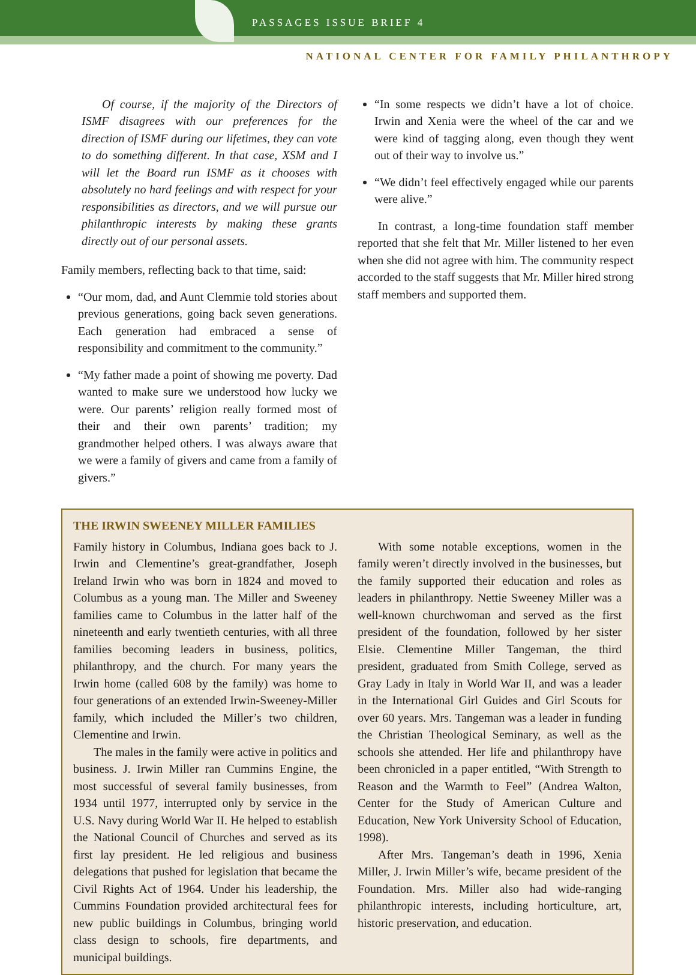PASSAGES ISSUE BRIEF 4
NATIONAL CENTER FOR FAMILY PHILANTHROPY
Of course, if the majority of the Directors of ISMF disagrees with our preferences for the direction of ISMF during our lifetimes, they can vote to do something different. In that case, XSM and I will let the Board run ISMF as it chooses with absolutely no hard feelings and with respect for your responsibilities as directors, and we will pursue our philanthropic interests by making these grants directly out of our personal assets.
Family members, reflecting back to that time, said:
“Our mom, dad, and Aunt Clemmie told stories about previous generations, going back seven generations. Each generation had embraced a sense of responsibility and commitment to the community.”
“My father made a point of showing me poverty. Dad wanted to make sure we understood how lucky we were. Our parents’ religion really formed most of their and their own parents’ tradition; my grandmother helped others. I was always aware that we were a family of givers and came from a family of givers.”
“In some respects we didn’t have a lot of choice. Irwin and Xenia were the wheel of the car and we were kind of tagging along, even though they went out of their way to involve us.”
“We didn’t feel effectively engaged while our parents were alive.”
In contrast, a long-time foundation staff member reported that she felt that Mr. Miller listened to her even when she did not agree with him. The community respect accorded to the staff suggests that Mr. Miller hired strong staff members and supported them.
THE IRWIN SWEENEY MILLER FAMILIES
Family history in Columbus, Indiana goes back to J. Irwin and Clementine’s great-grandfather, Joseph Ireland Irwin who was born in 1824 and moved to Columbus as a young man. The Miller and Sweeney families came to Columbus in the latter half of the nineteenth and early twentieth centuries, with all three families becoming leaders in business, politics, philanthropy, and the church. For many years the Irwin home (called 608 by the family) was home to four generations of an extended Irwin-Sweeney-Miller family, which included the Miller’s two children, Clementine and Irwin.
The males in the family were active in politics and business. J. Irwin Miller ran Cummins Engine, the most successful of several family businesses, from 1934 until 1977, interrupted only by service in the U.S. Navy during World War II. He helped to establish the National Council of Churches and served as its first lay president. He led religious and business delegations that pushed for legislation that became the Civil Rights Act of 1964. Under his leadership, the Cummins Foundation provided architectural fees for new public buildings in Columbus, bringing world class design to schools, fire departments, and municipal buildings.
With some notable exceptions, women in the family weren’t directly involved in the businesses, but the family supported their education and roles as leaders in philanthropy. Nettie Sweeney Miller was a well-known churchwoman and served as the first president of the foundation, followed by her sister Elsie. Clementine Miller Tangeman, the third president, graduated from Smith College, served as Gray Lady in Italy in World War II, and was a leader in the International Girl Guides and Girl Scouts for over 60 years. Mrs. Tangeman was a leader in funding the Christian Theological Seminary, as well as the schools she attended. Her life and philanthropy have been chronicled in a paper entitled, “With Strength to Reason and the Warmth to Feel” (Andrea Walton, Center for the Study of American Culture and Education, New York University School of Education, 1998).
After Mrs. Tangeman’s death in 1996, Xenia Miller, J. Irwin Miller’s wife, became president of the Foundation. Mrs. Miller also had wide-ranging philanthropic interests, including horticulture, art, historic preservation, and education.